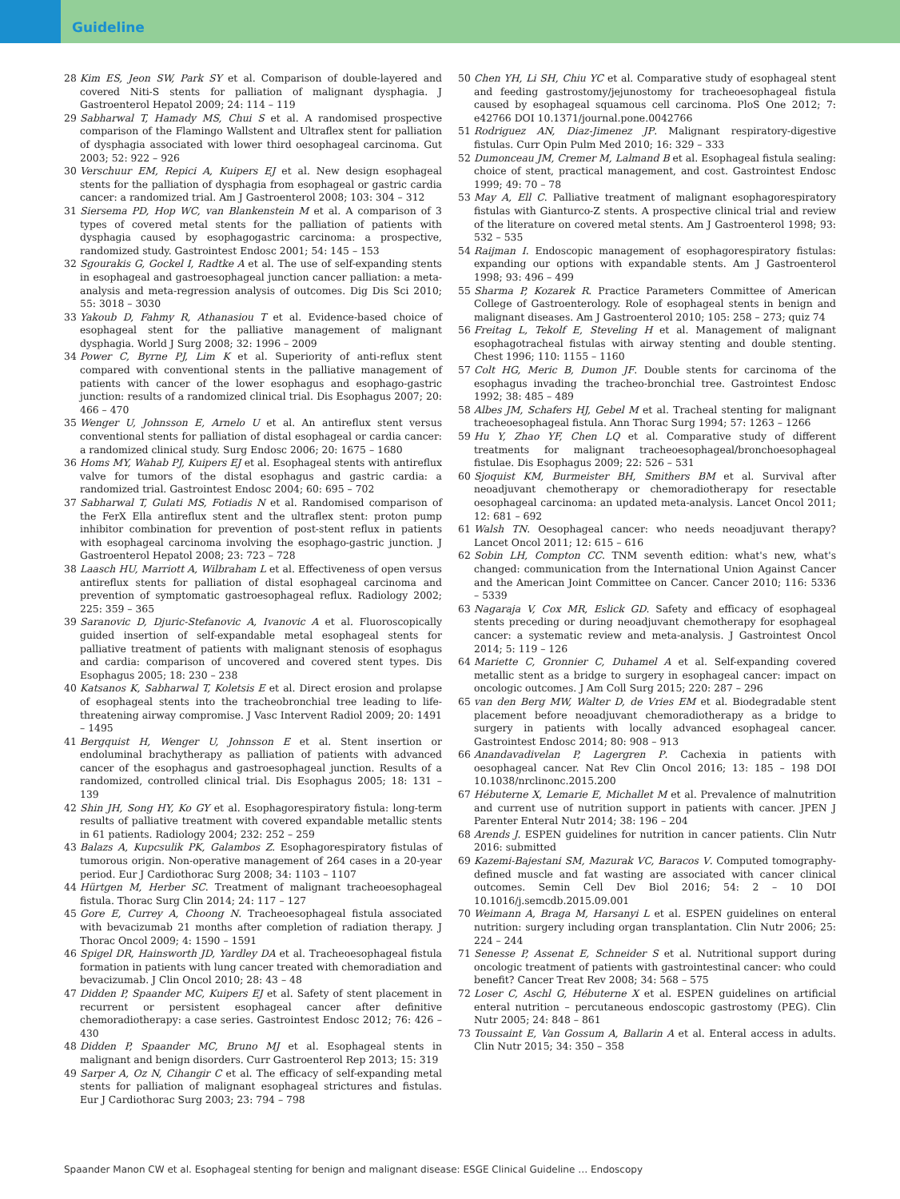Guideline
28 Kim ES, Jeon SW, Park SY et al. Comparison of double-layered and covered Niti-S stents for palliation of malignant dysphagia. J Gastroenterol Hepatol 2009; 24: 114 – 119
29 Sabharwal T, Hamady MS, Chui S et al. A randomised prospective comparison of the Flamingo Wallstent and Ultraflex stent for palliation of dysphagia associated with lower third oesophageal carcinoma. Gut 2003; 52: 922 – 926
30 Verschuur EM, Repici A, Kuipers EJ et al. New design esophageal stents for the palliation of dysphagia from esophageal or gastric cardia cancer: a randomized trial. Am J Gastroenterol 2008; 103: 304 – 312
31 Siersema PD, Hop WC, van Blankenstein M et al. A comparison of 3 types of covered metal stents for the palliation of patients with dysphagia caused by esophagogastric carcinoma: a prospective, randomized study. Gastrointest Endosc 2001; 54: 145 – 153
32 Sgourakis G, Gockel I, Radtke A et al. The use of self-expanding stents in esophageal and gastroesophageal junction cancer palliation: a meta-analysis and meta-regression analysis of outcomes. Dig Dis Sci 2010; 55: 3018 – 3030
33 Yakoub D, Fahmy R, Athanasiou T et al. Evidence-based choice of esophageal stent for the palliative management of malignant dysphagia. World J Surg 2008; 32: 1996 – 2009
34 Power C, Byrne PJ, Lim K et al. Superiority of anti-reflux stent compared with conventional stents in the palliative management of patients with cancer of the lower esophagus and esophago-gastric junction: results of a randomized clinical trial. Dis Esophagus 2007; 20: 466 – 470
35 Wenger U, Johnsson E, Arnelo U et al. An antireflux stent versus conventional stents for palliation of distal esophageal or cardia cancer: a randomized clinical study. Surg Endosc 2006; 20: 1675 – 1680
36 Homs MY, Wahab PJ, Kuipers EJ et al. Esophageal stents with antireflux valve for tumors of the distal esophagus and gastric cardia: a randomized trial. Gastrointest Endosc 2004; 60: 695 – 702
37 Sabharwal T, Gulati MS, Fotiadis N et al. Randomised comparison of the FerX Ella antireflux stent and the ultraflex stent: proton pump inhibitor combination for prevention of post-stent reflux in patients with esophageal carcinoma involving the esophago-gastric junction. J Gastroenterol Hepatol 2008; 23: 723 – 728
38 Laasch HU, Marriott A, Wilbraham L et al. Effectiveness of open versus antireflux stents for palliation of distal esophageal carcinoma and prevention of symptomatic gastroesophageal reflux. Radiology 2002; 225: 359 – 365
39 Saranovic D, Djuric-Stefanovic A, Ivanovic A et al. Fluoroscopically guided insertion of self-expandable metal esophageal stents for palliative treatment of patients with malignant stenosis of esophagus and cardia: comparison of uncovered and covered stent types. Dis Esophagus 2005; 18: 230 – 238
40 Katsanos K, Sabharwal T, Koletsis E et al. Direct erosion and prolapse of esophageal stents into the tracheobronchial tree leading to life-threatening airway compromise. J Vasc Intervent Radiol 2009; 20: 1491 – 1495
41 Bergquist H, Wenger U, Johnsson E et al. Stent insertion or endoluminal brachytherapy as palliation of patients with advanced cancer of the esophagus and gastroesophageal junction. Results of a randomized, controlled clinical trial. Dis Esophagus 2005; 18: 131 – 139
42 Shin JH, Song HY, Ko GY et al. Esophagorespiratory fistula: long-term results of palliative treatment with covered expandable metallic stents in 61 patients. Radiology 2004; 232: 252 – 259
43 Balazs A, Kupcsulik PK, Galambos Z. Esophagorespiratory fistulas of tumorous origin. Non-operative management of 264 cases in a 20-year period. Eur J Cardiothorac Surg 2008; 34: 1103 – 1107
44 Hürtgen M, Herber SC. Treatment of malignant tracheoesophageal fistula. Thorac Surg Clin 2014; 24: 117 – 127
45 Gore E, Currey A, Choong N. Tracheoesophageal fistula associated with bevacizumab 21 months after completion of radiation therapy. J Thorac Oncol 2009; 4: 1590 – 1591
46 Spigel DR, Hainsworth JD, Yardley DA et al. Tracheoesophageal fistula formation in patients with lung cancer treated with chemoradiation and bevacizumab. J Clin Oncol 2010; 28: 43 – 48
47 Didden P, Spaander MC, Kuipers EJ et al. Safety of stent placement in recurrent or persistent esophageal cancer after definitive chemoradiotherapy: a case series. Gastrointest Endosc 2012; 76: 426 – 430
48 Didden P, Spaander MC, Bruno MJ et al. Esophageal stents in malignant and benign disorders. Curr Gastroenterol Rep 2013; 15: 319
49 Sarper A, Oz N, Cihangir C et al. The efficacy of self-expanding metal stents for palliation of malignant esophageal strictures and fistulas. Eur J Cardiothorac Surg 2003; 23: 794 – 798
50 Chen YH, Li SH, Chiu YC et al. Comparative study of esophageal stent and feeding gastrostomy/jejunostomy for tracheoesophageal fistula caused by esophageal squamous cell carcinoma. PloS One 2012; 7: e42766 DOI 10.1371/journal.pone.0042766
51 Rodriguez AN, Diaz-Jimenez JP. Malignant respiratory-digestive fistulas. Curr Opin Pulm Med 2010; 16: 329 – 333
52 Dumonceau JM, Cremer M, Lalmand B et al. Esophageal fistula sealing: choice of stent, practical management, and cost. Gastrointest Endosc 1999; 49: 70 – 78
53 May A, Ell C. Palliative treatment of malignant esophagorespiratory fistulas with Gianturco-Z stents. A prospective clinical trial and review of the literature on covered metal stents. Am J Gastroenterol 1998; 93: 532 – 535
54 Raijman I. Endoscopic management of esophagorespiratory fistulas: expanding our options with expandable stents. Am J Gastroenterol 1998; 93: 496 – 499
55 Sharma P, Kozarek R. Practice Parameters Committee of American College of Gastroenterology. Role of esophageal stents in benign and malignant diseases. Am J Gastroenterol 2010; 105: 258 – 273; quiz 74
56 Freitag L, Tekolf E, Steveling H et al. Management of malignant esophagotracheal fistulas with airway stenting and double stenting. Chest 1996; 110: 1155 – 1160
57 Colt HG, Meric B, Dumon JF. Double stents for carcinoma of the esophagus invading the tracheo-bronchial tree. Gastrointest Endosc 1992; 38: 485 – 489
58 Albes JM, Schafers HJ, Gebel M et al. Tracheal stenting for malignant tracheoesophageal fistula. Ann Thorac Surg 1994; 57: 1263 – 1266
59 Hu Y, Zhao YF, Chen LQ et al. Comparative study of different treatments for malignant tracheoesophageal/bronchoesophageal fistulae. Dis Esophagus 2009; 22: 526 – 531
60 Sjoquist KM, Burmeister BH, Smithers BM et al. Survival after neoadjuvant chemotherapy or chemoradiotherapy for resectable oesophageal carcinoma: an updated meta-analysis. Lancet Oncol 2011; 12: 681 – 692
61 Walsh TN. Oesophageal cancer: who needs neoadjuvant therapy? Lancet Oncol 2011; 12: 615 – 616
62 Sobin LH, Compton CC. TNM seventh edition: what's new, what's changed: communication from the International Union Against Cancer and the American Joint Committee on Cancer. Cancer 2010; 116: 5336 – 5339
63 Nagaraja V, Cox MR, Eslick GD. Safety and efficacy of esophageal stents preceding or during neoadjuvant chemotherapy for esophageal cancer: a systematic review and meta-analysis. J Gastrointest Oncol 2014; 5: 119 – 126
64 Mariette C, Gronnier C, Duhamel A et al. Self-expanding covered metallic stent as a bridge to surgery in esophageal cancer: impact on oncologic outcomes. J Am Coll Surg 2015; 220: 287 – 296
65 van den Berg MW, Walter D, de Vries EM et al. Biodegradable stent placement before neoadjuvant chemoradiotherapy as a bridge to surgery in patients with locally advanced esophageal cancer. Gastrointest Endosc 2014; 80: 908 – 913
66 Anandavadivelan P, Lagergren P. Cachexia in patients with oesophageal cancer. Nat Rev Clin Oncol 2016; 13: 185 – 198 DOI 10.1038/nrclinonc.2015.200
67 Hébuterne X, Lemarie E, Michallet M et al. Prevalence of malnutrition and current use of nutrition support in patients with cancer. JPEN J Parenter Enteral Nutr 2014; 38: 196 – 204
68 Arends J. ESPEN guidelines for nutrition in cancer patients. Clin Nutr 2016: submitted
69 Kazemi-Bajestani SM, Mazurak VC, Baracos V. Computed tomography-defined muscle and fat wasting are associated with cancer clinical outcomes. Semin Cell Dev Biol 2016; 54: 2 – 10 DOI 10.1016/j.semcdb.2015.09.001
70 Weimann A, Braga M, Harsanyi L et al. ESPEN guidelines on enteral nutrition: surgery including organ transplantation. Clin Nutr 2006; 25: 224 – 244
71 Senesse P, Assenat E, Schneider S et al. Nutritional support during oncologic treatment of patients with gastrointestinal cancer: who could benefit? Cancer Treat Rev 2008; 34: 568 – 575
72 Loser C, Aschl G, Hébuterne X et al. ESPEN guidelines on artificial enteral nutrition – percutaneous endoscopic gastrostomy (PEG). Clin Nutr 2005; 24: 848 – 861
73 Toussaint E, Van Gossum A, Ballarin A et al. Enteral access in adults. Clin Nutr 2015; 34: 350 – 358
Spaander Manon CW et al. Esophageal stenting for benign and malignant disease: ESGE Clinical Guideline … Endoscopy